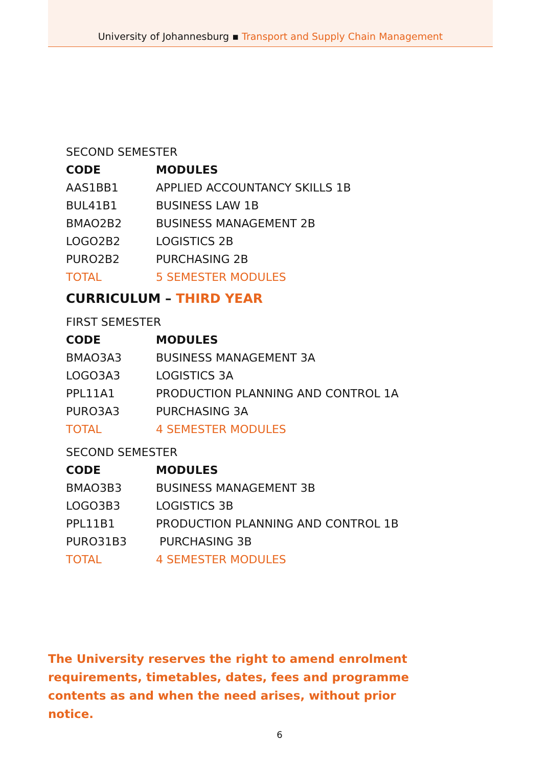University of Johannesburg ▪ Transport and Supply Chain Management
SECOND SEMESTER
| CODE | MODULES |
| --- | --- |
| AAS1BB1 | APPLIED ACCOUNTANCY SKILLS 1B |
| BUL41B1 | BUSINESS LAW 1B |
| BMAO2B2 | BUSINESS MANAGEMENT 2B |
| LOGO2B2 | LOGISTICS 2B |
| PURO2B2 | PURCHASING 2B |
| TOTAL | 5 SEMESTER MODULES |
CURRICULUM – THIRD YEAR
FIRST SEMESTER
| CODE | MODULES |
| --- | --- |
| BMAO3A3 | BUSINESS MANAGEMENT 3A |
| LOGO3A3 | LOGISTICS 3A |
| PPL11A1 | PRODUCTION PLANNING AND CONTROL 1A |
| PURO3A3 | PURCHASING 3A |
| TOTAL | 4 SEMESTER MODULES |
SECOND SEMESTER
| CODE | MODULES |
| --- | --- |
| BMAO3B3 | BUSINESS MANAGEMENT 3B |
| LOGO3B3 | LOGISTICS 3B |
| PPL11B1 | PRODUCTION PLANNING AND CONTROL 1B |
| PURO31B3 | PURCHASING 3B |
| TOTAL | 4 SEMESTER MODULES |
The University reserves the right to amend enrolment requirements, timetables, dates, fees and programme contents as and when the need arises, without prior notice.
6